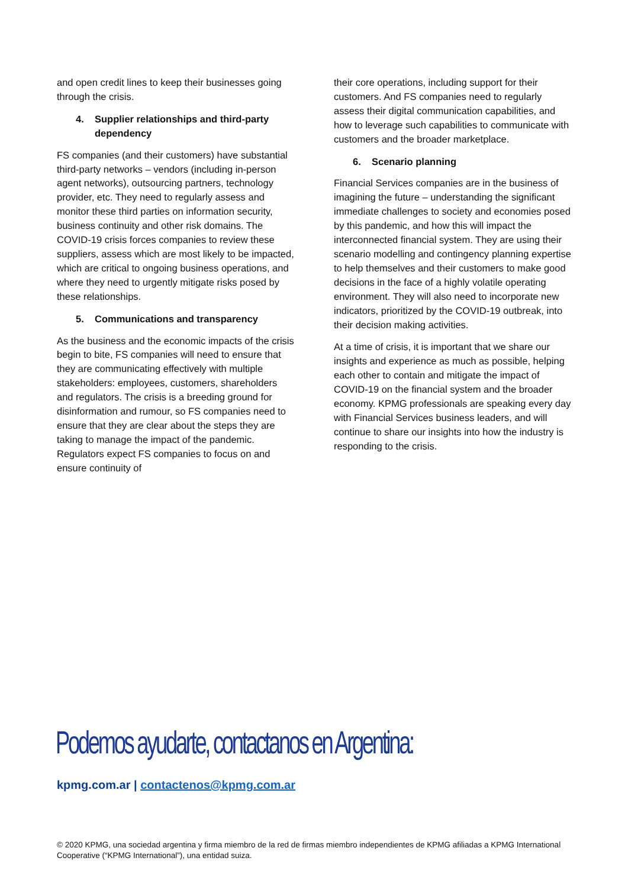and open credit lines to keep their businesses going through the crisis.
4. Supplier relationships and third-party dependency
FS companies (and their customers) have substantial third-party networks – vendors (including in-person agent networks), outsourcing partners, technology provider, etc. They need to regularly assess and monitor these third parties on information security, business continuity and other risk domains. The COVID-19 crisis forces companies to review these suppliers, assess which are most likely to be impacted, which are critical to ongoing business operations, and where they need to urgently mitigate risks posed by these relationships.
5. Communications and transparency
As the business and the economic impacts of the crisis begin to bite, FS companies will need to ensure that they are communicating effectively with multiple stakeholders: employees, customers, shareholders and regulators. The crisis is a breeding ground for disinformation and rumour, so FS companies need to ensure that they are clear about the steps they are taking to manage the impact of the pandemic. Regulators expect FS companies to focus on and ensure continuity of
their core operations, including support for their customers. And FS companies need to regularly assess their digital communication capabilities, and how to leverage such capabilities to communicate with customers and the broader marketplace.
6. Scenario planning
Financial Services companies are in the business of imagining the future – understanding the significant immediate challenges to society and economies posed by this pandemic, and how this will impact the interconnected financial system. They are using their scenario modelling and contingency planning expertise to help themselves and their customers to make good decisions in the face of a highly volatile operating environment. They will also need to incorporate new indicators, prioritized by the COVID-19 outbreak, into their decision making activities.
At a time of crisis, it is important that we share our insights and experience as much as possible, helping each other to contain and mitigate the impact of COVID-19 on the financial system and the broader economy. KPMG professionals are speaking every day with Financial Services business leaders, and will continue to share our insights into how the industry is responding to the crisis.
Podemos ayudarte, contactanos en Argentina:
kpmg.com.ar | contactenos@kpmg.com.ar
© 2020 KPMG, una sociedad argentina y firma miembro de la red de firmas miembro independientes de KPMG afiliadas a KPMG International Cooperative (“KPMG International”), una entidad suiza.